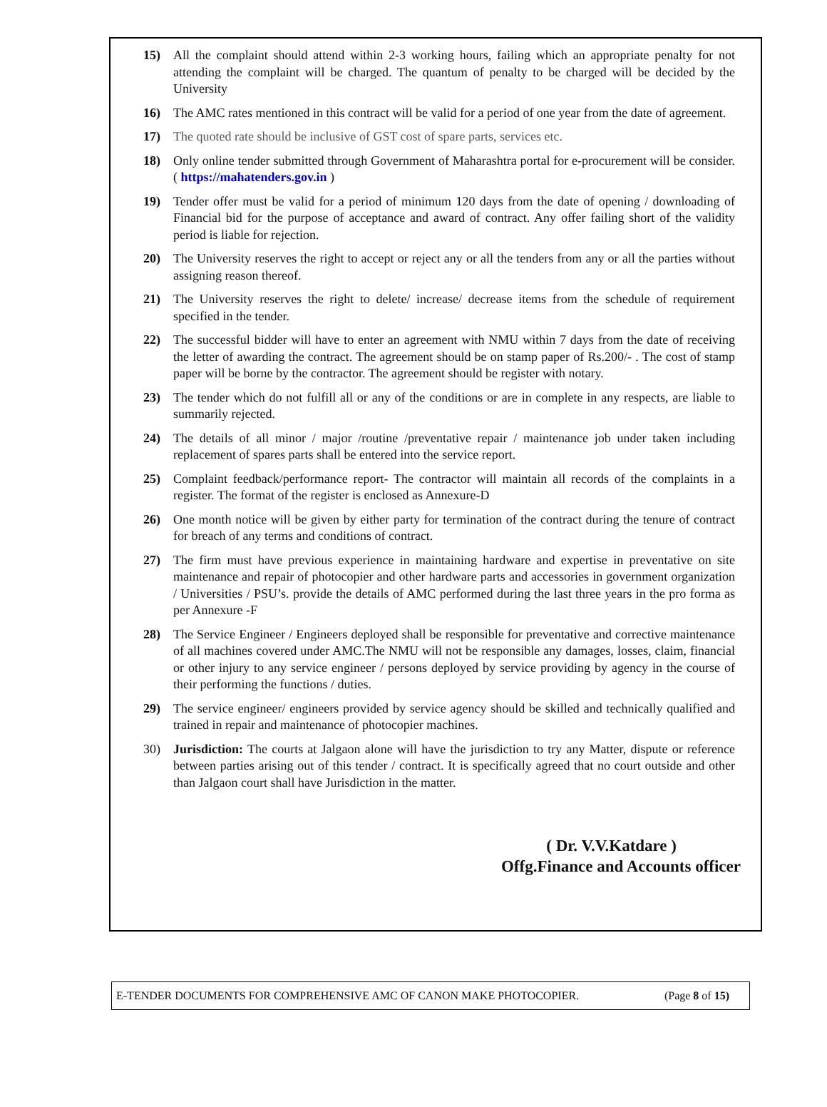15) All the complaint should attend within 2-3 working hours, failing which an appropriate penalty for not attending the complaint will be charged. The quantum of penalty to be charged will be decided by the University
16) The AMC rates mentioned in this contract will be valid for a period of one year from the date of agreement.
17) The quoted rate should be inclusive of GST cost of spare parts, services etc.
18) Only online tender submitted through Government of Maharashtra portal for e-procurement will be consider. ( https://mahatenders.gov.in )
19) Tender offer must be valid for a period of minimum 120 days from the date of opening / downloading of Financial bid for the purpose of acceptance and award of contract. Any offer failing short of the validity period is liable for rejection.
20) The University reserves the right to accept or reject any or all the tenders from any or all the parties without assigning reason thereof.
21) The University reserves the right to delete/ increase/ decrease items from the schedule of requirement specified in the tender.
22) The successful bidder will have to enter an agreement with NMU within 7 days from the date of receiving the letter of awarding the contract. The agreement should be on stamp paper of Rs.200/- . The cost of stamp paper will be borne by the contractor. The agreement should be register with notary.
23) The tender which do not fulfill all or any of the conditions or are in complete in any respects, are liable to summarily rejected.
24) The details of all minor / major /routine /preventative repair / maintenance job under taken including replacement of spares parts shall be entered into the service report.
25) Complaint feedback/performance report- The contractor will maintain all records of the complaints in a register. The format of the register is enclosed as Annexure-D
26) One month notice will be given by either party for termination of the contract during the tenure of contract for breach of any terms and conditions of contract.
27) The firm must have previous experience in maintaining hardware and expertise in preventative on site maintenance and repair of photocopier and other hardware parts and accessories in government organization / Universities / PSU’s. provide the details of AMC performed during the last three years in the pro forma as per Annexure -F
28) The Service Engineer / Engineers deployed shall be responsible for preventative and corrective maintenance of all machines covered under AMC.The NMU will not be responsible any damages, losses, claim, financial or other injury to any service engineer / persons deployed by service providing by agency in the course of their performing the functions / duties.
29) The service engineer/ engineers provided by service agency should be skilled and technically qualified and trained in repair and maintenance of photocopier machines.
30) Jurisdiction: The courts at Jalgaon alone will have the jurisdiction to try any Matter, dispute or reference between parties arising out of this tender / contract. It is specifically agreed that no court outside and other than Jalgaon court shall have Jurisdiction in the matter.
( Dr. V.V.Katdare )
Offg.Finance and Accounts officer
E-TENDER DOCUMENTS FOR COMPREHENSIVE AMC OF CANON MAKE PHOTOCOPIER. (Page 8 of 15)